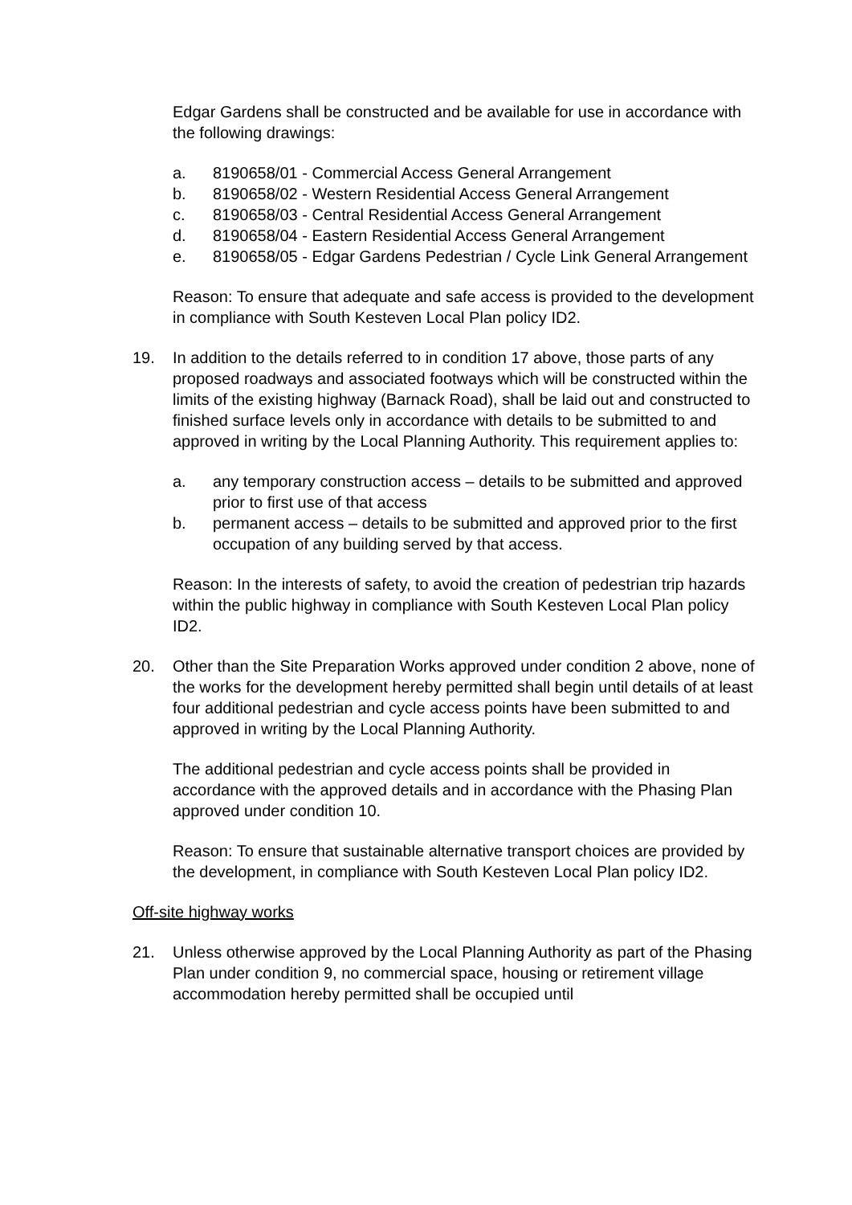Edgar Gardens shall be constructed and be available for use in accordance with the following drawings:
a. 8190658/01 - Commercial Access General Arrangement
b. 8190658/02 - Western Residential Access General Arrangement
c. 8190658/03 - Central Residential Access General Arrangement
d. 8190658/04 - Eastern Residential Access General Arrangement
e. 8190658/05 - Edgar Gardens Pedestrian / Cycle Link General Arrangement
Reason: To ensure that adequate and safe access is provided to the development in compliance with South Kesteven Local Plan policy ID2.
19. In addition to the details referred to in condition 17 above, those parts of any proposed roadways and associated footways which will be constructed within the limits of the existing highway (Barnack Road), shall be laid out and constructed to finished surface levels only in accordance with details to be submitted to and approved in writing by the Local Planning Authority. This requirement applies to:
a. any temporary construction access – details to be submitted and approved prior to first use of that access
b. permanent access – details to be submitted and approved prior to the first occupation of any building served by that access.
Reason: In the interests of safety, to avoid the creation of pedestrian trip hazards within the public highway in compliance with South Kesteven Local Plan policy ID2.
20. Other than the Site Preparation Works approved under condition 2 above, none of the works for the development hereby permitted shall begin until details of at least four additional pedestrian and cycle access points have been submitted to and approved in writing by the Local Planning Authority.
The additional pedestrian and cycle access points shall be provided in accordance with the approved details and in accordance with the Phasing Plan approved under condition 10.
Reason: To ensure that sustainable alternative transport choices are provided by the development, in compliance with South Kesteven Local Plan policy ID2.
Off-site highway works
21. Unless otherwise approved by the Local Planning Authority as part of the Phasing Plan under condition 9, no commercial space, housing or retirement village accommodation hereby permitted shall be occupied until